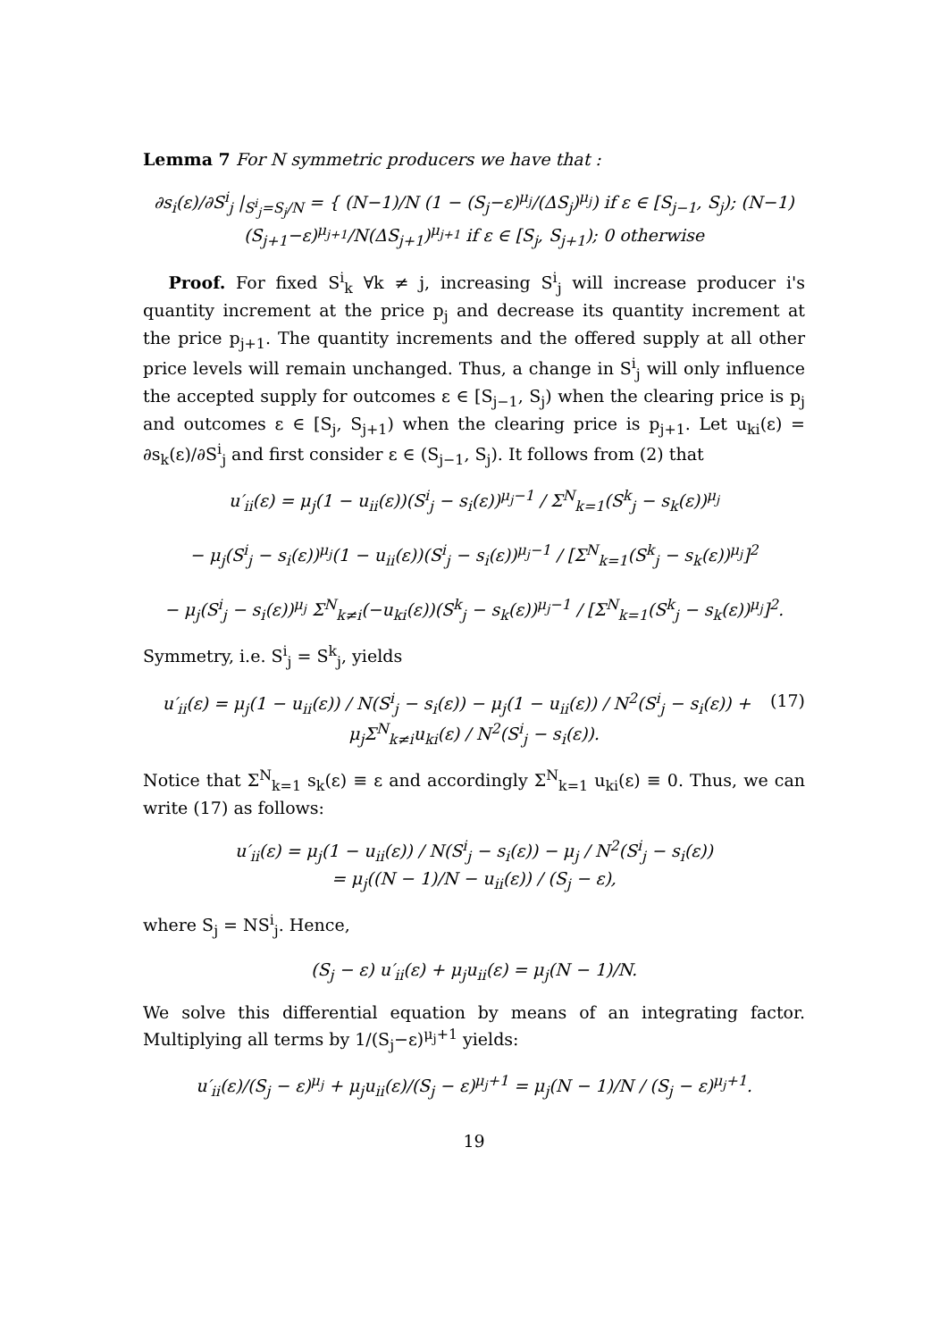Lemma 7 For N symmetric producers we have that :
∂s<sub>i</sub>(ε)/∂S<sup>i</sup><sub>j</sub> |<sub>S<sup>i</sup><sub>j</sub>=S<sub>j</sub>/N</sub> = { (N−1)/N (1 − (S<sub>j</sub>−ε)<sup>μ<sub>j</sub></sup>/(ΔS<sub>j</sub>)<sup>μ<sub>j</sub></sup>) if ε ∈ [S<sub>j−1</sub>, S<sub>j</sub>); (N−1)(S<sub>j+1</sub>−ε)<sup>μ<sub>j+1</sub></sup>/N(ΔS<sub>j+1</sub>)<sup>μ<sub>j+1</sub></sup> if ε ∈ [S<sub>j</sub>, S<sub>j+1</sub>); 0 otherwise
Proof. For fixed S<sup>i</sup><sub>k</sub> ∀k ≠ j, increasing S<sup>i</sup><sub>j</sub> will increase producer i's quantity increment at the price p<sub>j</sub> and decrease its quantity increment at the price p<sub>j+1</sub>. The quantity increments and the offered supply at all other price levels will remain unchanged. Thus, a change in S<sup>i</sup><sub>j</sub> will only influence the accepted supply for outcomes ε ∈ [S<sub>j−1</sub>, S<sub>j</sub>) when the clearing price is p<sub>j</sub> and outcomes ε ∈ [S<sub>j</sub>, S<sub>j+1</sub>) when the clearing price is p<sub>j+1</sub>. Let u<sub>ki</sub>(ε) = ∂s<sub>k</sub>(ε)/∂S<sup>i</sup><sub>j</sub> and first consider ε ∈ (S<sub>j−1</sub>, S<sub>j</sub>). It follows from (2) that
u′<sub>ii</sub>(ε) = μ<sub>j</sub>(1 − u<sub>ii</sub>(ε))(S<sup>i</sup><sub>j</sub> − s<sub>i</sub>(ε))<sup>μ<sub>j</sub>−1</sup> / Σ<sup>N</sup><sub>k=1</sub>(S<sup>k</sup><sub>j</sub> − s<sub>k</sub>(ε))<sup>μ<sub>j</sub></sup>
− μ<sub>j</sub>(S<sup>i</sup><sub>j</sub> − s<sub>i</sub>(ε))<sup>μ<sub>j</sub></sup>(1 − u<sub>ii</sub>(ε))(S<sup>i</sup><sub>j</sub> − s<sub>i</sub>(ε))<sup>μ<sub>j</sub>−1</sup> / [Σ<sup>N</sup><sub>k=1</sub>(S<sup>k</sup><sub>j</sub> − s<sub>k</sub>(ε))<sup>μ<sub>j</sub></sup>]<sup>2</sup>
− μ<sub>j</sub>(S<sup>i</sup><sub>j</sub> − s<sub>i</sub>(ε))<sup>μ<sub>j</sub></sup> Σ<sup>N</sup><sub>k≠i</sub>(−u<sub>ki</sub>(ε))(S<sup>k</sup><sub>j</sub> − s<sub>k</sub>(ε))<sup>μ<sub>j</sub>−1</sup> / [Σ<sup>N</sup><sub>k=1</sub>(S<sup>k</sup><sub>j</sub> − s<sub>k</sub>(ε))<sup>μ<sub>j</sub></sup>]<sup>2</sup>.
Symmetry, i.e. S<sup>i</sup><sub>j</sub> = S<sup>k</sup><sub>j</sub>, yields
(17) u′<sub>ii</sub>(ε) = μ<sub>j</sub>(1 − u<sub>ii</sub>(ε)) / N(S<sup>i</sup><sub>j</sub> − s<sub>i</sub>(ε)) − μ<sub>j</sub>(1 − u<sub>ii</sub>(ε)) / N<sup>2</sup>(S<sup>i</sup><sub>j</sub> − s<sub>i</sub>(ε)) + μ<sub>j</sub>Σ<sup>N</sup><sub>k≠i</sub>u<sub>ki</sub>(ε) / N<sup>2</sup>(S<sup>i</sup><sub>j</sub> − s<sub>i</sub>(ε)).
Notice that Σ<sup>N</sup><sub>k=1</sub> s<sub>k</sub>(ε) ≡ ε and accordingly Σ<sup>N</sup><sub>k=1</sub> u<sub>ki</sub>(ε) ≡ 0. Thus, we can write (17) as follows:
u′<sub>ii</sub>(ε) = μ<sub>j</sub>(1 − u<sub>ii</sub>(ε)) / N(S<sup>i</sup><sub>j</sub> − s<sub>i</sub>(ε)) − μ<sub>j</sub> / N<sup>2</sup>(S<sup>i</sup><sub>j</sub> − s<sub>i</sub>(ε))
= μ<sub>j</sub>((N − 1)/N − u<sub>ii</sub>(ε)) / (S<sub>j</sub> − ε),
where S<sub>j</sub> = NS<sup>i</sup><sub>j</sub>. Hence,
(S<sub>j</sub> − ε) u′<sub>ii</sub>(ε) + μ<sub>j</sub>u<sub>ii</sub>(ε) = μ<sub>j</sub>(N − 1)/N.
We solve this differential equation by means of an integrating factor. Multiplying all terms by 1/(S<sub>j</sub>−ε)<sup>μ<sub>j</sub>+1</sup> yields:
u′<sub>ii</sub>(ε)/(S<sub>j</sub> − ε)<sup>μ<sub>j</sub></sup> + μ<sub>j</sub>u<sub>ii</sub>(ε)/(S<sub>j</sub> − ε)<sup>μ<sub>j</sub>+1</sup> = μ<sub>j</sub>(N − 1)/N / (S<sub>j</sub> − ε)<sup>μ<sub>j</sub>+1</sup>.
19